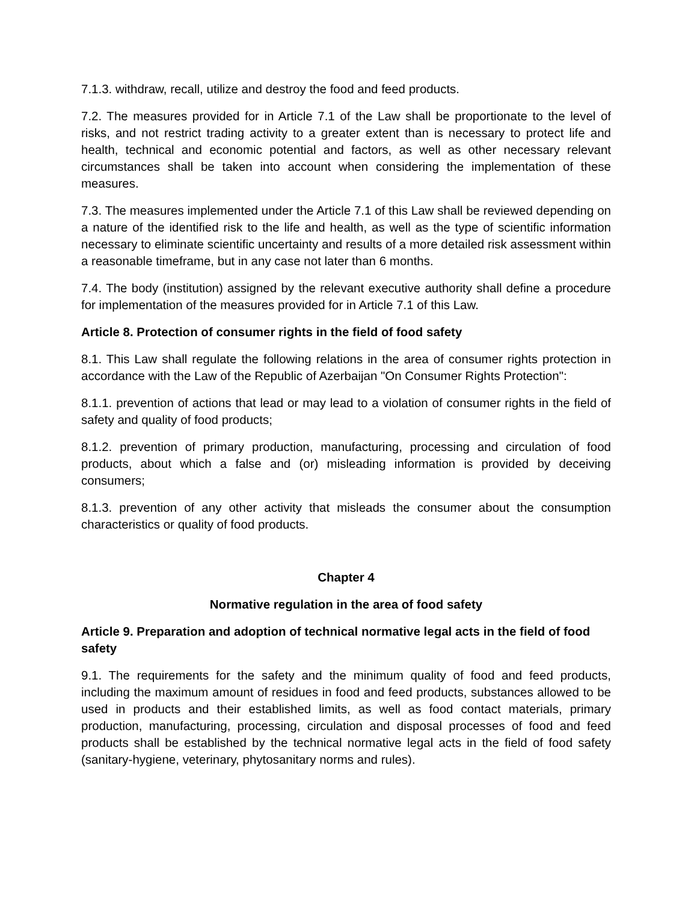7.1.3. withdraw, recall, utilize and destroy the food and feed products.
7.2. The measures provided for in Article 7.1 of the Law shall be proportionate to the level of risks, and not restrict trading activity to a greater extent than is necessary to protect life and health, technical and economic potential and factors, as well as other necessary relevant circumstances shall be taken into account when considering the implementation of these measures.
7.3. The measures implemented under the Article 7.1 of this Law shall be reviewed depending on a nature of the identified risk to the life and health, as well as the type of scientific information necessary to eliminate scientific uncertainty and results of a more detailed risk assessment within a reasonable timeframe, but in any case not later than 6 months.
7.4. The body (institution) assigned by the relevant executive authority shall define a procedure for implementation of the measures provided for in Article 7.1 of this Law.
Article 8. Protection of consumer rights in the field of food safety
8.1. This Law shall regulate the following relations in the area of consumer rights protection in accordance with the Law of the Republic of Azerbaijan "On Consumer Rights Protection":
8.1.1. prevention of actions that lead or may lead to a violation of consumer rights in the field of safety and quality of food products;
8.1.2. prevention of primary production, manufacturing, processing and circulation of food products, about which a false and (or) misleading information is provided by deceiving consumers;
8.1.3. prevention of any other activity that misleads the consumer about the consumption characteristics or quality of food products.
Chapter 4
Normative regulation in the area of food safety
Article 9. Preparation and adoption of technical normative legal acts in the field of food safety
9.1. The requirements for the safety and the minimum quality of food and feed products, including the maximum amount of residues in food and feed products, substances allowed to be used in products and their established limits, as well as food contact materials, primary production, manufacturing, processing, circulation and disposal processes of food and feed products shall be established by the technical normative legal acts in the field of food safety (sanitary-hygiene, veterinary, phytosanitary norms and rules).